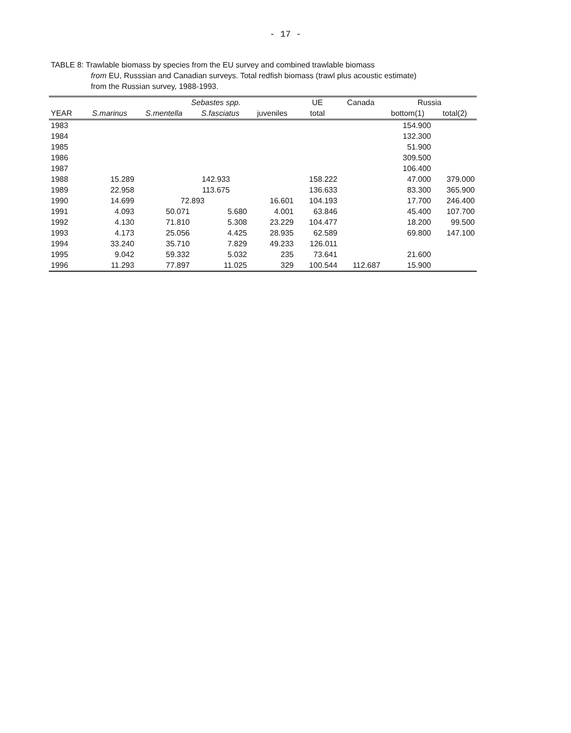- 17 -
TABLE 8: Trawlable biomass by species from the EU survey and combined trawlable biomass
from EU, Russsian and Canadian surveys. Total redfish biomass (trawl plus acoustic estimate) from the Russian survey, 1988-1993.
| | | Sebastes spp. | | | UE | Canada | Russia | |
| --- | --- | --- | --- | --- | --- | --- | --- | --- |
| YEAR | S.marinus | S.mentella | S.fasciatus | juveniles | total | | bottom(1) | total(2) |
| 1983 | | | | | | | 154.900 | |
| 1984 | | | | | | | 132.300 | |
| 1985 | | | | | | | 51.900 | |
| 1986 | | | | | | | 309.500 | |
| 1987 | | | | | | | 106.400 | |
| 1988 | 15.289 | 142.933 | | | 158.222 | | 47.000 | 379.000 |
| 1989 | 22.958 | 113.675 | | | 136.633 | | 83.300 | 365.900 |
| 1990 | 14.699 | 72.893 | | 16.601 | 104.193 | | 17.700 | 246.400 |
| 1991 | 4.093 | 50.071 | 5.680 | 4.001 | 63.846 | | 45.400 | 107.700 |
| 1992 | 4.130 | 71.810 | 5.308 | 23.229 | 104.477 | | 18.200 | 99.500 |
| 1993 | 4.173 | 25.056 | 4.425 | 28.935 | 62.589 | | 69.800 | 147.100 |
| 1994 | 33.240 | 35.710 | 7.829 | 49.233 | 126.011 | | | |
| 1995 | 9.042 | 59.332 | 5.032 | 235 | 73.641 | | 21.600 | |
| 1996 | 11.293 | 77.897 | 11.025 | 329 | 100.544 | 112.687 | 15.900 | |